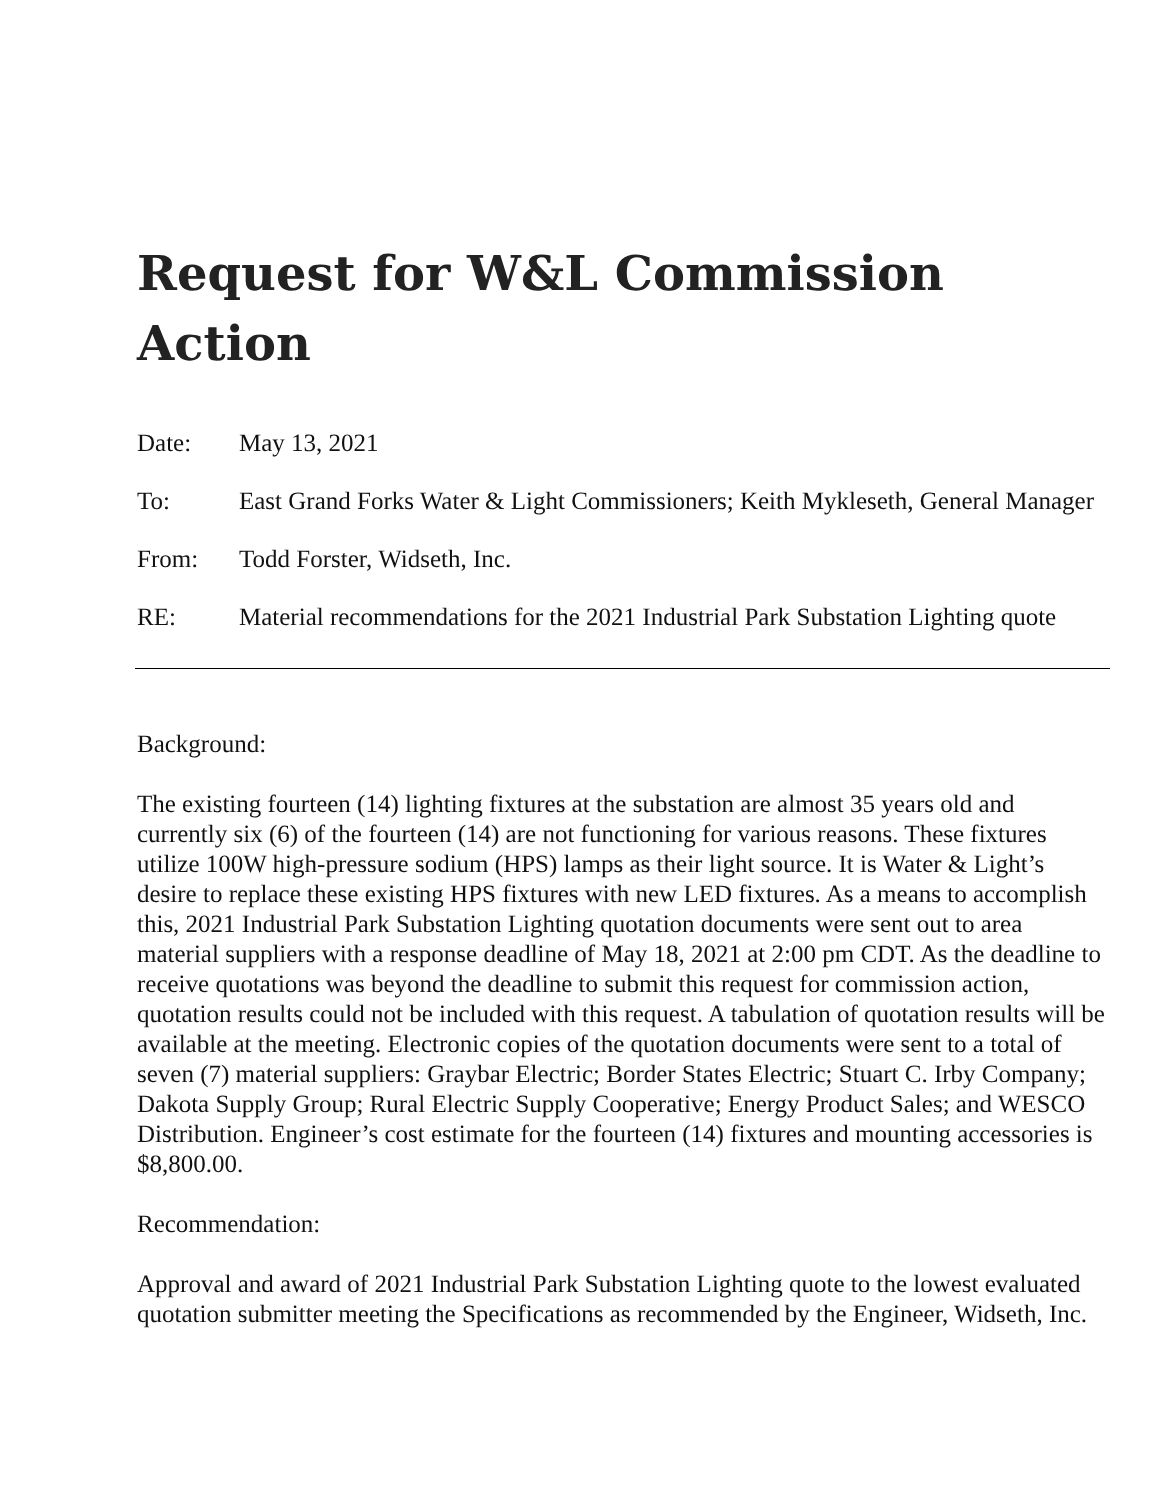Request for W&L Commission Action
Date: May 13, 2021
To: East Grand Forks Water & Light Commissioners; Keith Mykleseth, General Manager
From: Todd Forster, Widseth, Inc.
RE: Material recommendations for the 2021 Industrial Park Substation Lighting quote
Background:
The existing fourteen (14) lighting fixtures at the substation are almost 35 years old and currently six (6) of the fourteen (14) are not functioning for various reasons. These fixtures utilize 100W high-pressure sodium (HPS) lamps as their light source. It is Water & Light’s desire to replace these existing HPS fixtures with new LED fixtures. As a means to accomplish this, 2021 Industrial Park Substation Lighting quotation documents were sent out to area material suppliers with a response deadline of May 18, 2021 at 2:00 pm CDT. As the deadline to receive quotations was beyond the deadline to submit this request for commission action, quotation results could not be included with this request. A tabulation of quotation results will be available at the meeting. Electronic copies of the quotation documents were sent to a total of seven (7) material suppliers: Graybar Electric; Border States Electric; Stuart C. Irby Company; Dakota Supply Group; Rural Electric Supply Cooperative; Energy Product Sales; and WESCO Distribution. Engineer’s cost estimate for the fourteen (14) fixtures and mounting accessories is $8,800.00.
Recommendation:
Approval and award of 2021 Industrial Park Substation Lighting quote to the lowest evaluated quotation submitter meeting the Specifications as recommended by the Engineer, Widseth, Inc.